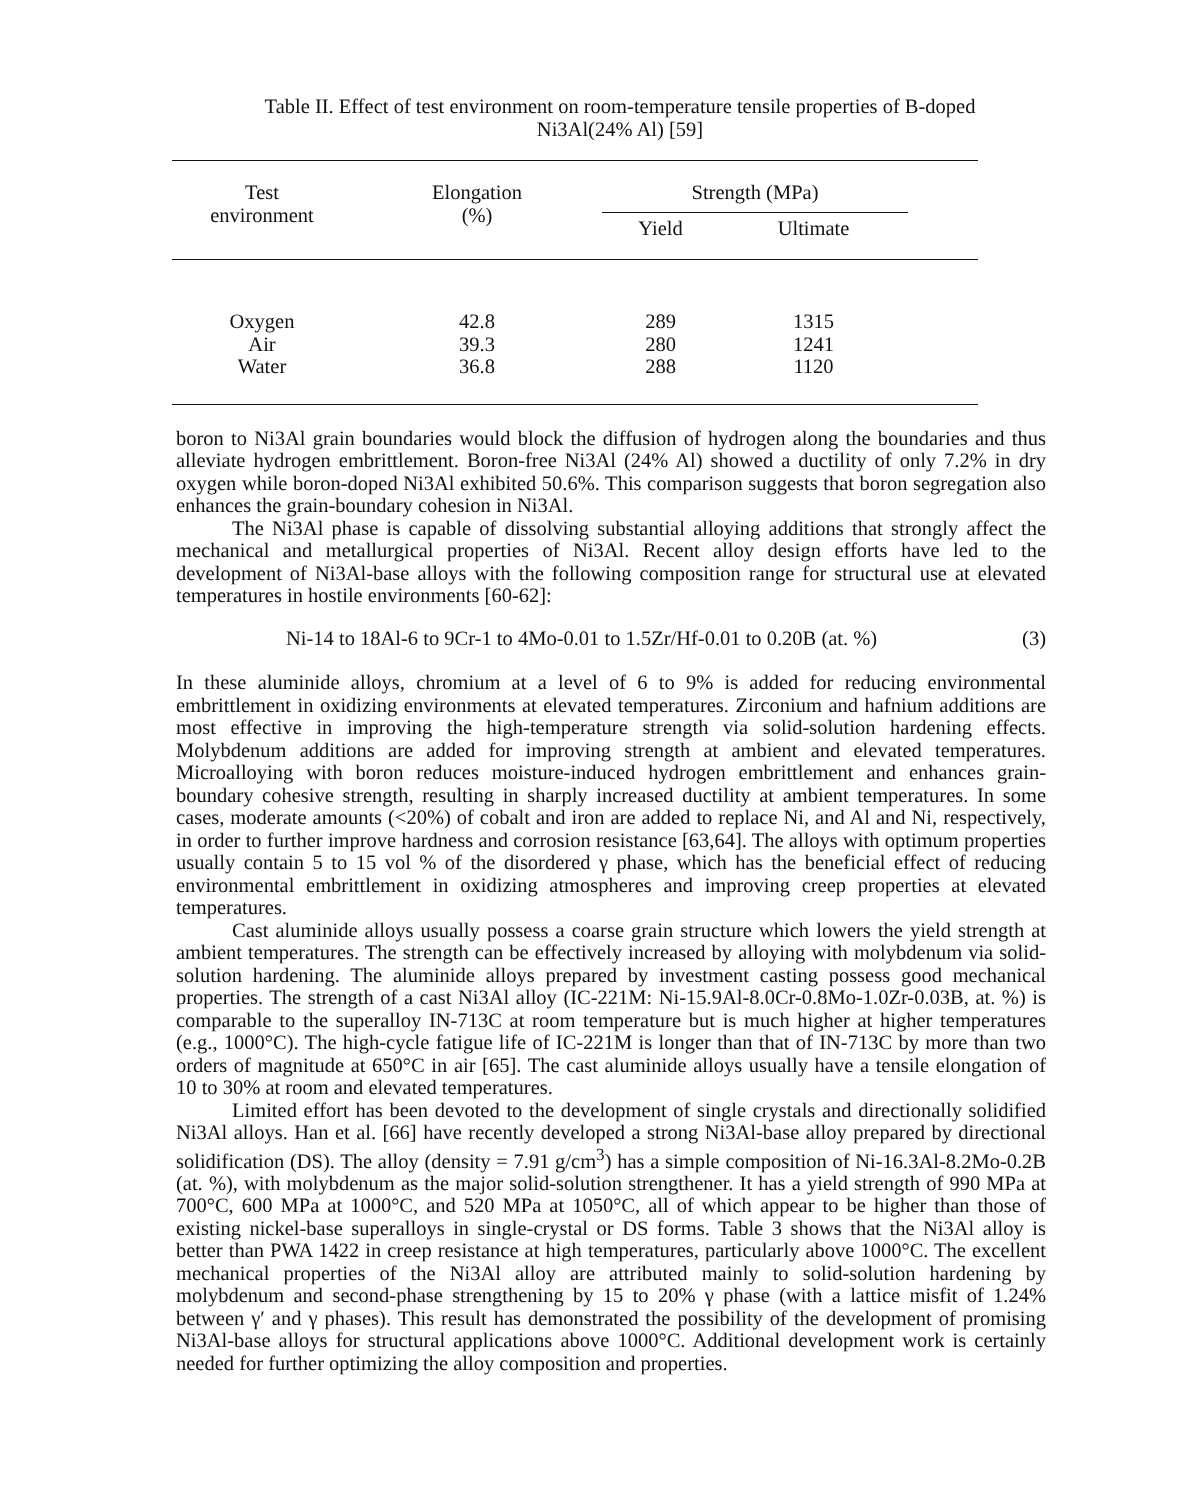Table II. Effect of test environment on room-temperature tensile properties of B-doped
Ni3Al(24% Al) [59]
| Test environment | Elongation (%) | Strength (MPa) | | |
| | | Yield | Ultimate | |
| Oxygen | 42.8 | 289 | 1315 | |
| Air | 39.3 | 280 | 1241 | |
| Water | 36.8 | 288 | 1120 | |
boron to Ni3Al grain boundaries would block the diffusion of hydrogen along the boundaries and thus alleviate hydrogen embrittlement. Boron-free Ni3Al (24% Al) showed a ductility of only 7.2% in dry oxygen while boron-doped Ni3Al exhibited 50.6%. This comparison suggests that boron segregation also enhances the grain-boundary cohesion in Ni3Al.
The Ni3Al phase is capable of dissolving substantial alloying additions that strongly affect the mechanical and metallurgical properties of Ni3Al. Recent alloy design efforts have led to the development of Ni3Al-base alloys with the following composition range for structural use at elevated temperatures in hostile environments [60-62]:
Ni-14 to 18Al-6 to 9Cr-1 to 4Mo-0.01 to 1.5Zr/Hf-0.01 to 0.20B (at. %) (3)
In these aluminide alloys, chromium at a level of 6 to 9% is added for reducing environmental embrittlement in oxidizing environments at elevated temperatures. Zirconium and hafnium additions are most effective in improving the high-temperature strength via solid-solution hardening effects. Molybdenum additions are added for improving strength at ambient and elevated temperatures. Microalloying with boron reduces moisture-induced hydrogen embrittlement and enhances grain-boundary cohesive strength, resulting in sharply increased ductility at ambient temperatures. In some cases, moderate amounts (<20%) of cobalt and iron are added to replace Ni, and Al and Ni, respectively, in order to further improve hardness and corrosion resistance [63,64]. The alloys with optimum properties usually contain 5 to 15 vol % of the disordered γ phase, which has the beneficial effect of reducing environmental embrittlement in oxidizing atmospheres and improving creep properties at elevated temperatures.
Cast aluminide alloys usually possess a coarse grain structure which lowers the yield strength at ambient temperatures. The strength can be effectively increased by alloying with molybdenum via solid-solution hardening. The aluminide alloys prepared by investment casting possess good mechanical properties. The strength of a cast Ni3Al alloy (IC-221M: Ni-15.9Al-8.0Cr-0.8Mo-1.0Zr-0.03B, at. %) is comparable to the superalloy IN-713C at room temperature but is much higher at higher temperatures (e.g., 1000°C). The high-cycle fatigue life of IC-221M is longer than that of IN-713C by more than two orders of magnitude at 650°C in air [65]. The cast aluminide alloys usually have a tensile elongation of 10 to 30% at room and elevated temperatures.
Limited effort has been devoted to the development of single crystals and directionally solidified Ni3Al alloys. Han et al. [66] have recently developed a strong Ni3Al-base alloy prepared by directional solidification (DS). The alloy (density = 7.91 g/cm<sup>3</sup>) has a simple composition of Ni-16.3Al-8.2Mo-0.2B (at. %), with molybdenum as the major solid-solution strengthener. It has a yield strength of 990 MPa at 700°C, 600 MPa at 1000°C, and 520 MPa at 1050°C, all of which appear to be higher than those of existing nickel-base superalloys in single-crystal or DS forms. Table 3 shows that the Ni3Al alloy is better than PWA 1422 in creep resistance at high temperatures, particularly above 1000°C. The excellent mechanical properties of the Ni3Al alloy are attributed mainly to solid-solution hardening by molybdenum and second-phase strengthening by 15 to 20% γ phase (with a lattice misfit of 1.24% between γ′ and γ phases). This result has demonstrated the possibility of the development of promising Ni3Al-base alloys for structural applications above 1000°C. Additional development work is certainly needed for further optimizing the alloy composition and properties.